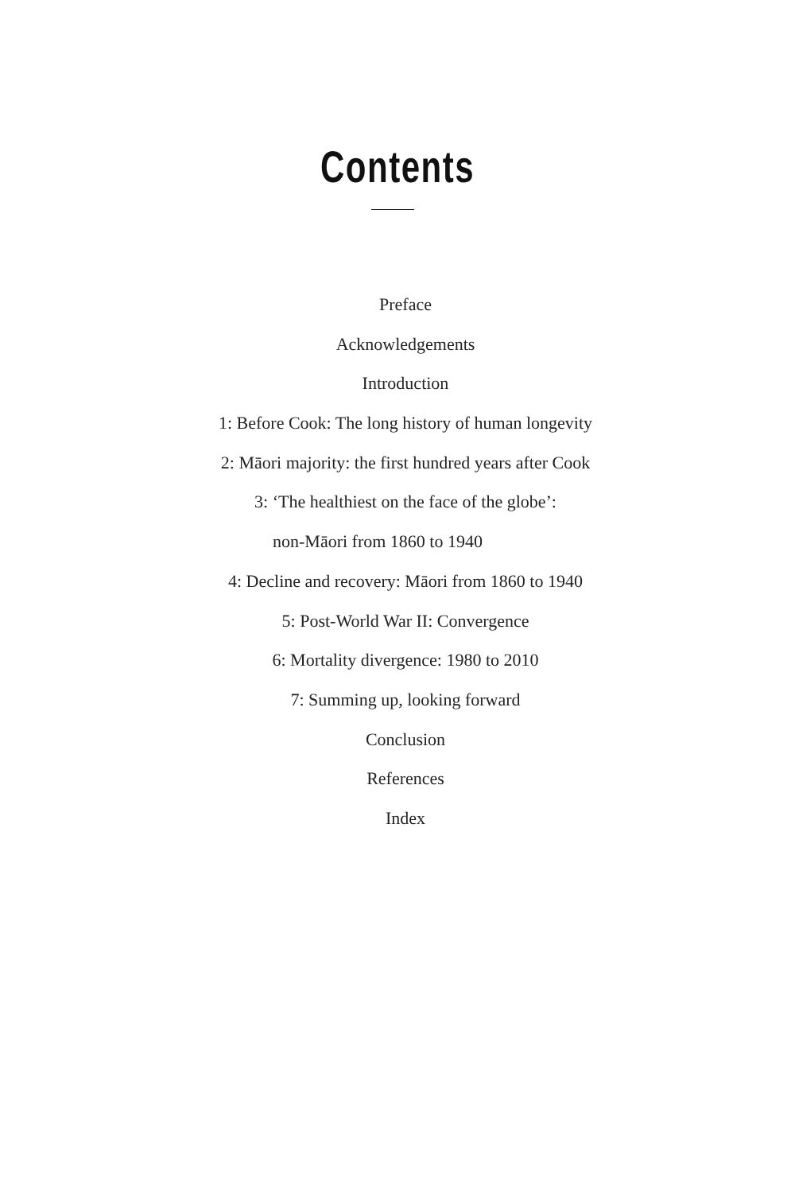Contents
Preface
Acknowledgements
Introduction
1: Before Cook: The long history of human longevity
2: Māori majority: the first hundred years after Cook
3: ‘The healthiest on the face of the globe’:
non-Māori from 1860 to 1940
4: Decline and recovery: Māori from 1860 to 1940
5: Post-World War II: Convergence
6: Mortality divergence: 1980 to 2010
7: Summing up, looking forward
Conclusion
References
Index